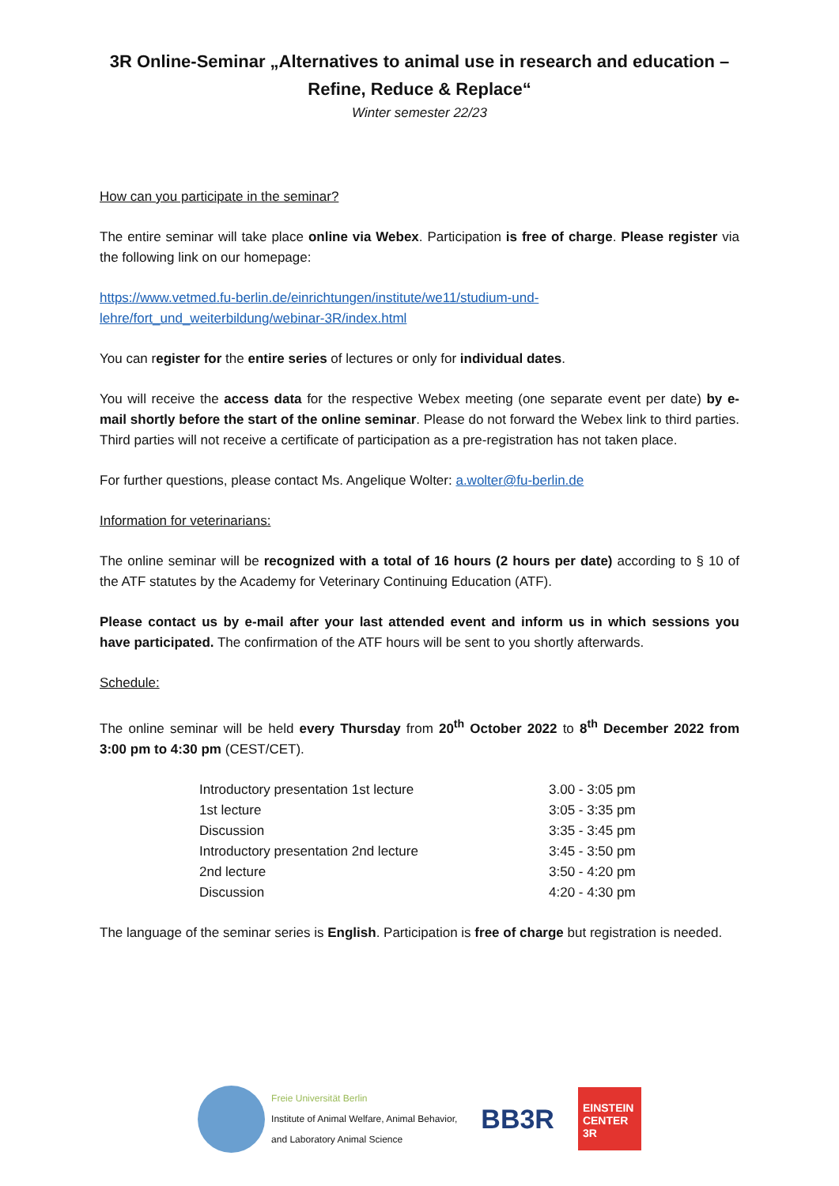3R Online-Seminar „Alternatives to animal use in research and education –
Refine, Reduce & Replace“
Winter semester 22/23
How can you participate in the seminar?
The entire seminar will take place online via Webex. Participation is free of charge. Please register via the following link on our homepage:
https://www.vetmed.fu-berlin.de/einrichtungen/institute/we11/studium-und-lehre/fort_und_weiterbildung/webinar-3R/index.html
You can register for the entire series of lectures or only for individual dates.
You will receive the access data for the respective Webex meeting (one separate event per date) by e-mail shortly before the start of the online seminar. Please do not forward the Webex link to third parties. Third parties will not receive a certificate of participation as a pre-registration has not taken place.
For further questions, please contact Ms. Angelique Wolter: a.wolter@fu-berlin.de
Information for veterinarians:
The online seminar will be recognized with a total of 16 hours (2 hours per date) according to § 10 of the ATF statutes by the Academy for Veterinary Continuing Education (ATF).
Please contact us by e-mail after your last attended event and inform us in which sessions you have participated. The confirmation of the ATF hours will be sent to you shortly afterwards.
Schedule:
The online seminar will be held every Thursday from 20<sup>th</sup> October 2022 to 8<sup>th</sup> December 2022 from 3:00 pm to 4:30 pm (CEST/CET).
| Introductory presentation 1st lecture | 3.00 - 3:05 pm |
| 1st lecture | 3:05 - 3:35 pm |
| Discussion | 3:35 - 3:45 pm |
| Introductory presentation 2nd lecture | 3:45 - 3:50 pm |
| 2nd lecture | 3:50 - 4:20 pm |
| Discussion | 4:20 - 4:30 pm |
The language of the seminar series is English. Participation is free of charge but registration is needed.
Freie Universität Berlin
Institute of Animal Welfare, Animal Behavior,
and Laboratory Animal Science
BB3R
EINSTEIN
CENTER
3R